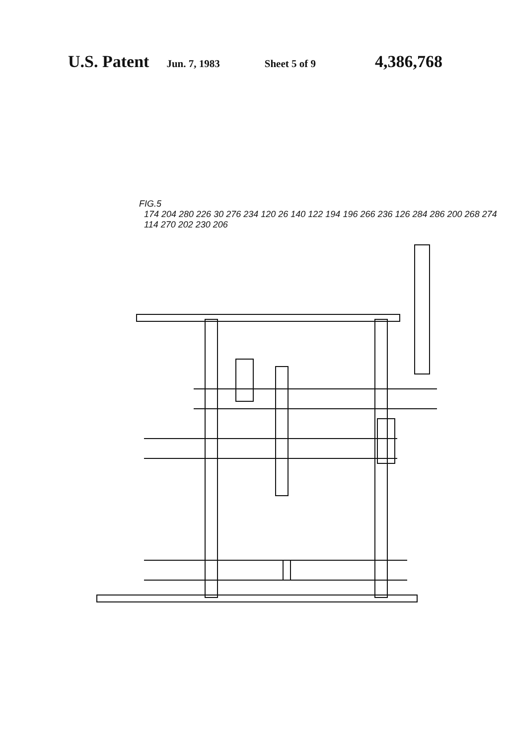U.S. Patent Jun. 7, 1983 Sheet 5 of 9 4,386,768
FIG.5
174 204 280 226 30 276 234 120 26 140 122 194 196 266 236 126 284 286 200 268 274 114 270 202 230 206